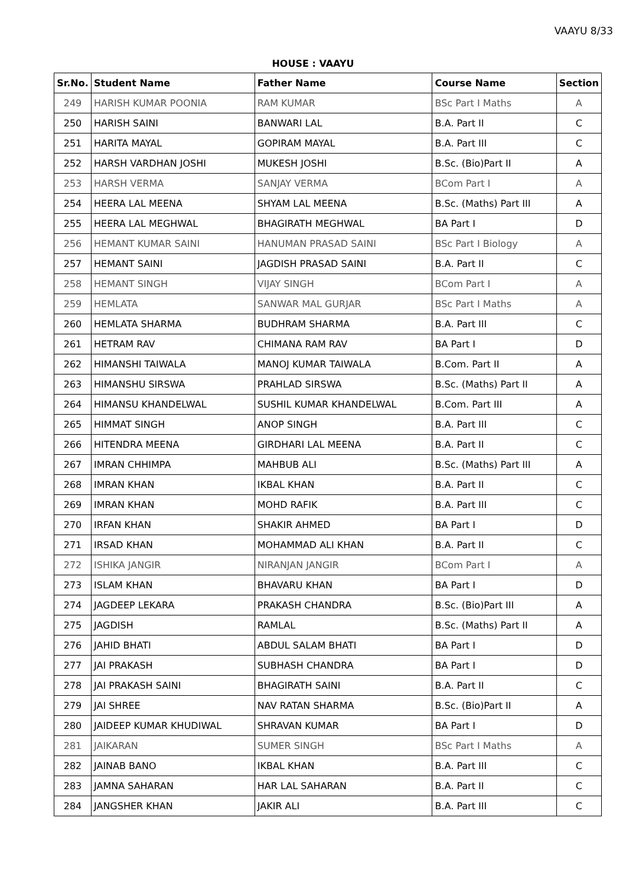VAAYU 8/33
HOUSE : VAAYU
| Sr.No. | Student Name | Father Name | Course Name | Section |
| --- | --- | --- | --- | --- |
| 249 | HARISH KUMAR POONIA | RAM KUMAR | BSc Part I Maths | A |
| 250 | HARISH SAINI | BANWARI LAL | B.A. Part II | C |
| 251 | HARITA MAYAL | GOPIRAM MAYAL | B.A. Part III | C |
| 252 | HARSH VARDHAN JOSHI | MUKESH JOSHI | B.Sc. (Bio)Part II | A |
| 253 | HARSH VERMA | SANJAY VERMA | BCom Part I | A |
| 254 | HEERA LAL MEENA | SHYAM LAL MEENA | B.Sc. (Maths) Part III | A |
| 255 | HEERA LAL MEGHWAL | BHAGIRATH MEGHWAL | BA Part I | D |
| 256 | HEMANT KUMAR SAINI | HANUMAN PRASAD SAINI | BSc Part I Biology | A |
| 257 | HEMANT SAINI | JAGDISH PRASAD SAINI | B.A. Part II | C |
| 258 | HEMANT SINGH | VIJAY SINGH | BCom Part I | A |
| 259 | HEMLATA | SANWAR MAL GURJAR | BSc Part I Maths | A |
| 260 | HEMLATA SHARMA | BUDHRAM SHARMA | B.A. Part III | C |
| 261 | HETRAM RAV | CHIMANA RAM RAV | BA Part I | D |
| 262 | HIMANSHI TAIWALA | MANOJ KUMAR TAIWALA | B.Com. Part II | A |
| 263 | HIMANSHU SIRSWA | PRAHLAD SIRSWA | B.Sc. (Maths) Part II | A |
| 264 | HIMANSU KHANDELWAL | SUSHIL KUMAR KHANDELWAL | B.Com. Part III | A |
| 265 | HIMMAT SINGH | ANOP SINGH | B.A. Part III | C |
| 266 | HITENDRA MEENA | GIRDHARI LAL MEENA | B.A. Part II | C |
| 267 | IMRAN CHHIMPA | MAHBUB ALI | B.Sc. (Maths) Part III | A |
| 268 | IMRAN KHAN | IKBAL KHAN | B.A. Part II | C |
| 269 | IMRAN KHAN | MOHD RAFIK | B.A. Part III | C |
| 270 | IRFAN KHAN | SHAKIR AHMED | BA Part I | D |
| 271 | IRSAD KHAN | MOHAMMAD ALI KHAN | B.A. Part II | C |
| 272 | ISHIKA JANGIR | NIRANJAN JANGIR | BCom Part I | A |
| 273 | ISLAM KHAN | BHAVARU KHAN | BA Part I | D |
| 274 | JAGDEEP LEKARA | PRAKASH CHANDRA | B.Sc. (Bio)Part III | A |
| 275 | JAGDISH | RAMLAL | B.Sc. (Maths) Part II | A |
| 276 | JAHID BHATI | ABDUL SALAM BHATI | BA Part I | D |
| 277 | JAI PRAKASH | SUBHASH CHANDRA | BA Part I | D |
| 278 | JAI PRAKASH SAINI | BHAGIRATH SAINI | B.A. Part II | C |
| 279 | JAI SHREE | NAV RATAN SHARMA | B.Sc. (Bio)Part II | A |
| 280 | JAIDEEP KUMAR KHUDIWAL | SHRAVAN KUMAR | BA Part I | D |
| 281 | JAIKARAN | SUMER SINGH | BSc Part I Maths | A |
| 282 | JAINAB BANO | IKBAL KHAN | B.A. Part III | C |
| 283 | JAMNA SAHARAN | HAR LAL SAHARAN | B.A. Part II | C |
| 284 | JANGSHER KHAN | JAKIR ALI | B.A. Part III | C |